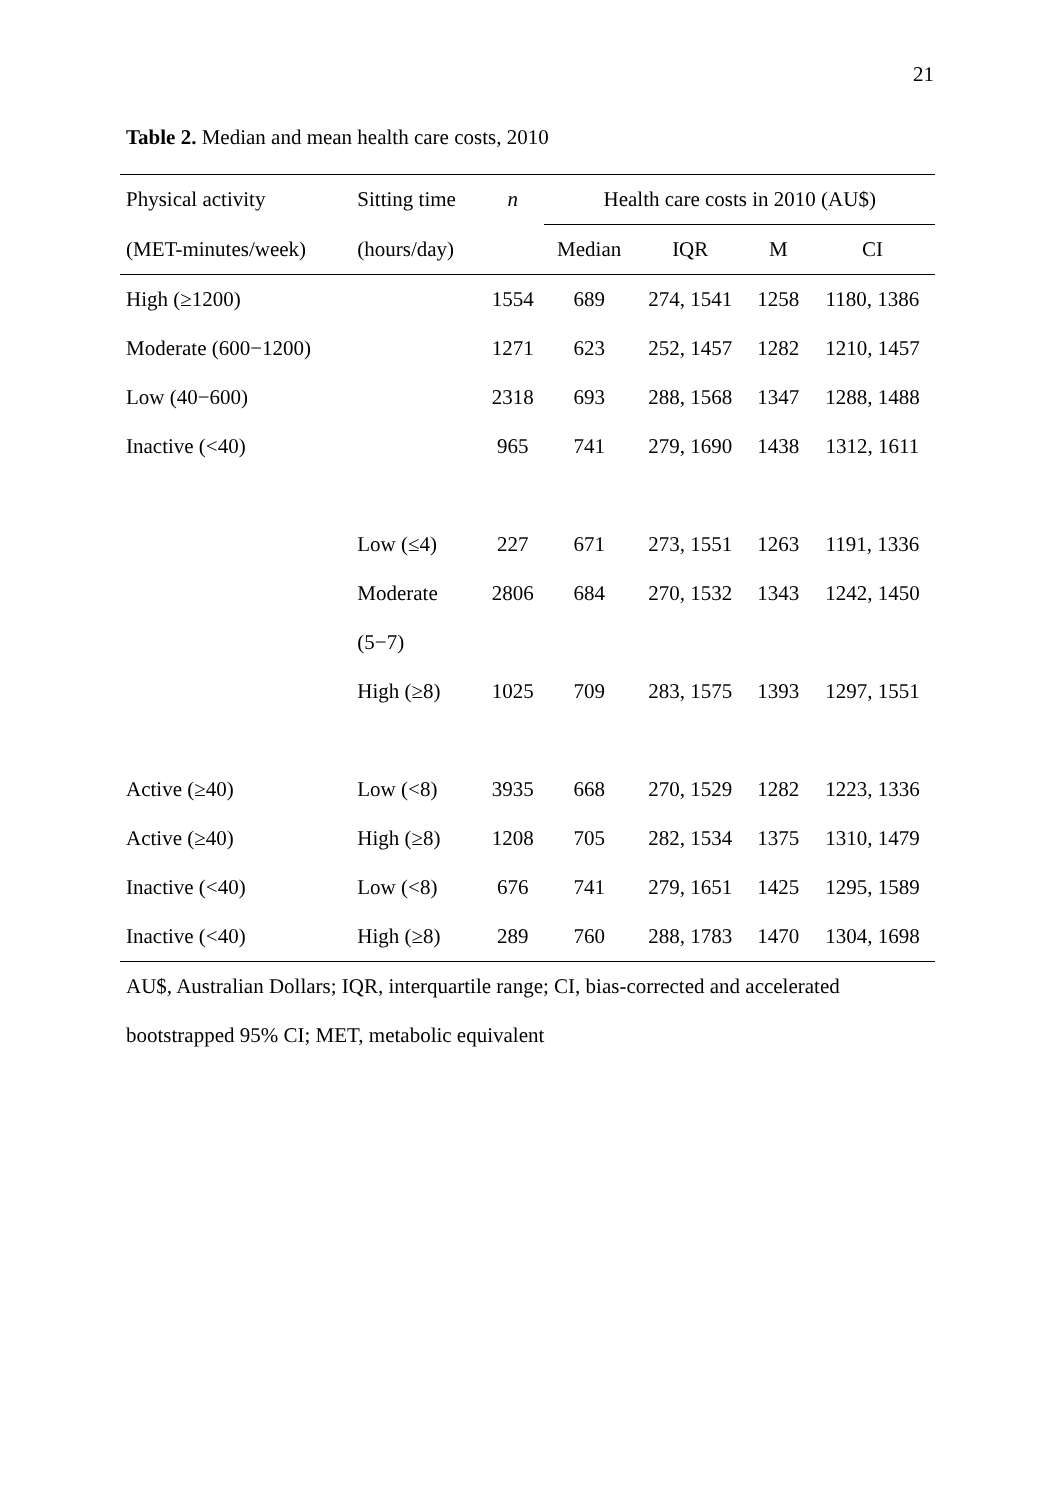21
Table 2. Median and mean health care costs, 2010
| Physical activity | Sitting time | n | Health care costs in 2010 (AU$) | | | |
| --- | --- | --- | --- | --- | --- | --- |
| (MET-minutes/week) | (hours/day) | | Median | IQR | M | CI |
| High (≥1200) | | 1554 | 689 | 274, 1541 | 1258 | 1180, 1386 |
| Moderate (600−1200) | | 1271 | 623 | 252, 1457 | 1282 | 1210, 1457 |
| Low (40−600) | | 2318 | 693 | 288, 1568 | 1347 | 1288, 1488 |
| Inactive (<40) | | 965 | 741 | 279, 1690 | 1438 | 1312, 1611 |
| | Low (≤4) | 227 | 671 | 273, 1551 | 1263 | 1191, 1336 |
| | Moderate | 2806 | 684 | 270, 1532 | 1343 | 1242, 1450 |
| | (5−7) | | | | | |
| | High (≥8) | 1025 | 709 | 283, 1575 | 1393 | 1297, 1551 |
| Active (≥40) | Low (<8) | 3935 | 668 | 270, 1529 | 1282 | 1223, 1336 |
| Active (≥40) | High (≥8) | 1208 | 705 | 282, 1534 | 1375 | 1310, 1479 |
| Inactive (<40) | Low (<8) | 676 | 741 | 279, 1651 | 1425 | 1295, 1589 |
| Inactive (<40) | High (≥8) | 289 | 760 | 288, 1783 | 1470 | 1304, 1698 |
AU$, Australian Dollars; IQR, interquartile range; CI, bias-corrected and accelerated
bootstrapped 95% CI; MET, metabolic equivalent